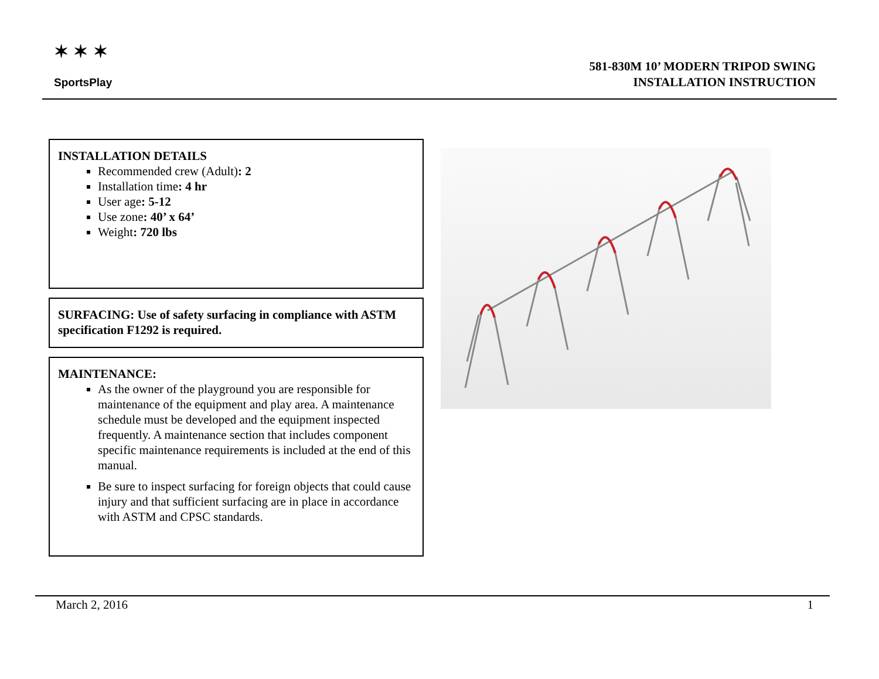✶ ✶ ✶
SportsPlay
581-830M 10’ MODERN TRIPOD SWING
INSTALLATION INSTRUCTION
INSTALLATION DETAILS
Recommended crew (Adult): 2
Installation time: 4 hr
User age: 5-12
Use zone: 40’ x 64’
Weight: 720 lbs
SURFACING: Use of safety surfacing in compliance with ASTM specification F1292 is required.
MAINTENANCE:
As the owner of the playground you are responsible for maintenance of the equipment and play area. A maintenance schedule must be developed and the equipment inspected frequently. A maintenance section that includes component specific maintenance requirements is included at the end of this manual.
Be sure to inspect surfacing for foreign objects that could cause injury and that sufficient surfacing are in place in accordance with ASTM and CPSC standards.
March 2, 2016 1